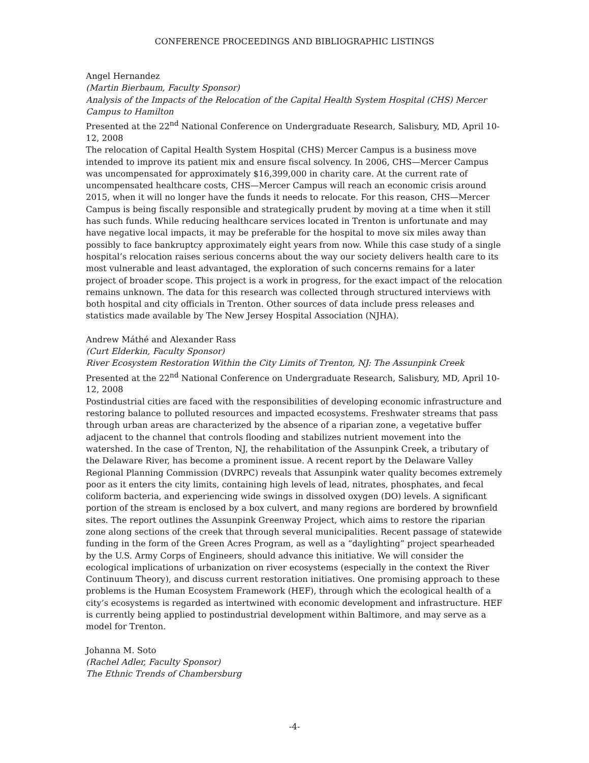CONFERENCE PROCEEDINGS AND BIBLIOGRAPHIC LISTINGS
Angel Hernandez
(Martin Bierbaum, Faculty Sponsor)
Analysis of the Impacts of the Relocation of the Capital Health System Hospital (CHS) Mercer Campus to Hamilton
Presented at the 22<sup>nd</sup> National Conference on Undergraduate Research, Salisbury, MD, April 10-12, 2008
The relocation of Capital Health System Hospital (CHS) Mercer Campus is a business move intended to improve its patient mix and ensure fiscal solvency. In 2006, CHS—Mercer Campus was uncompensated for approximately $16,399,000 in charity care. At the current rate of uncompensated healthcare costs, CHS—Mercer Campus will reach an economic crisis around 2015, when it will no longer have the funds it needs to relocate. For this reason, CHS—Mercer Campus is being fiscally responsible and strategically prudent by moving at a time when it still has such funds. While reducing healthcare services located in Trenton is unfortunate and may have negative local impacts, it may be preferable for the hospital to move six miles away than possibly to face bankruptcy approximately eight years from now. While this case study of a single hospital’s relocation raises serious concerns about the way our society delivers health care to its most vulnerable and least advantaged, the exploration of such concerns remains for a later project of broader scope. This project is a work in progress, for the exact impact of the relocation remains unknown. The data for this research was collected through structured interviews with both hospital and city officials in Trenton. Other sources of data include press releases and statistics made available by The New Jersey Hospital Association (NJHA).
Andrew Máthé and Alexander Rass
(Curt Elderkin, Faculty Sponsor)
River Ecosystem Restoration Within the City Limits of Trenton, NJ: The Assunpink Creek
Presented at the 22<sup>nd</sup> National Conference on Undergraduate Research, Salisbury, MD, April 10-12, 2008
Postindustrial cities are faced with the responsibilities of developing economic infrastructure and restoring balance to polluted resources and impacted ecosystems. Freshwater streams that pass through urban areas are characterized by the absence of a riparian zone, a vegetative buffer adjacent to the channel that controls flooding and stabilizes nutrient movement into the watershed. In the case of Trenton, NJ, the rehabilitation of the Assunpink Creek, a tributary of the Delaware River, has become a prominent issue. A recent report by the Delaware Valley Regional Planning Commission (DVRPC) reveals that Assunpink water quality becomes extremely poor as it enters the city limits, containing high levels of lead, nitrates, phosphates, and fecal coliform bacteria, and experiencing wide swings in dissolved oxygen (DO) levels. A significant portion of the stream is enclosed by a box culvert, and many regions are bordered by brownfield sites. The report outlines the Assunpink Greenway Project, which aims to restore the riparian zone along sections of the creek that through several municipalities. Recent passage of statewide funding in the form of the Green Acres Program, as well as a “daylighting” project spearheaded by the U.S. Army Corps of Engineers, should advance this initiative. We will consider the ecological implications of urbanization on river ecosystems (especially in the context the River Continuum Theory), and discuss current restoration initiatives. One promising approach to these problems is the Human Ecosystem Framework (HEF), through which the ecological health of a city’s ecosystems is regarded as intertwined with economic development and infrastructure. HEF is currently being applied to postindustrial development within Baltimore, and may serve as a model for Trenton.
Johanna M. Soto
(Rachel Adler, Faculty Sponsor)
The Ethnic Trends of Chambersburg
-4-